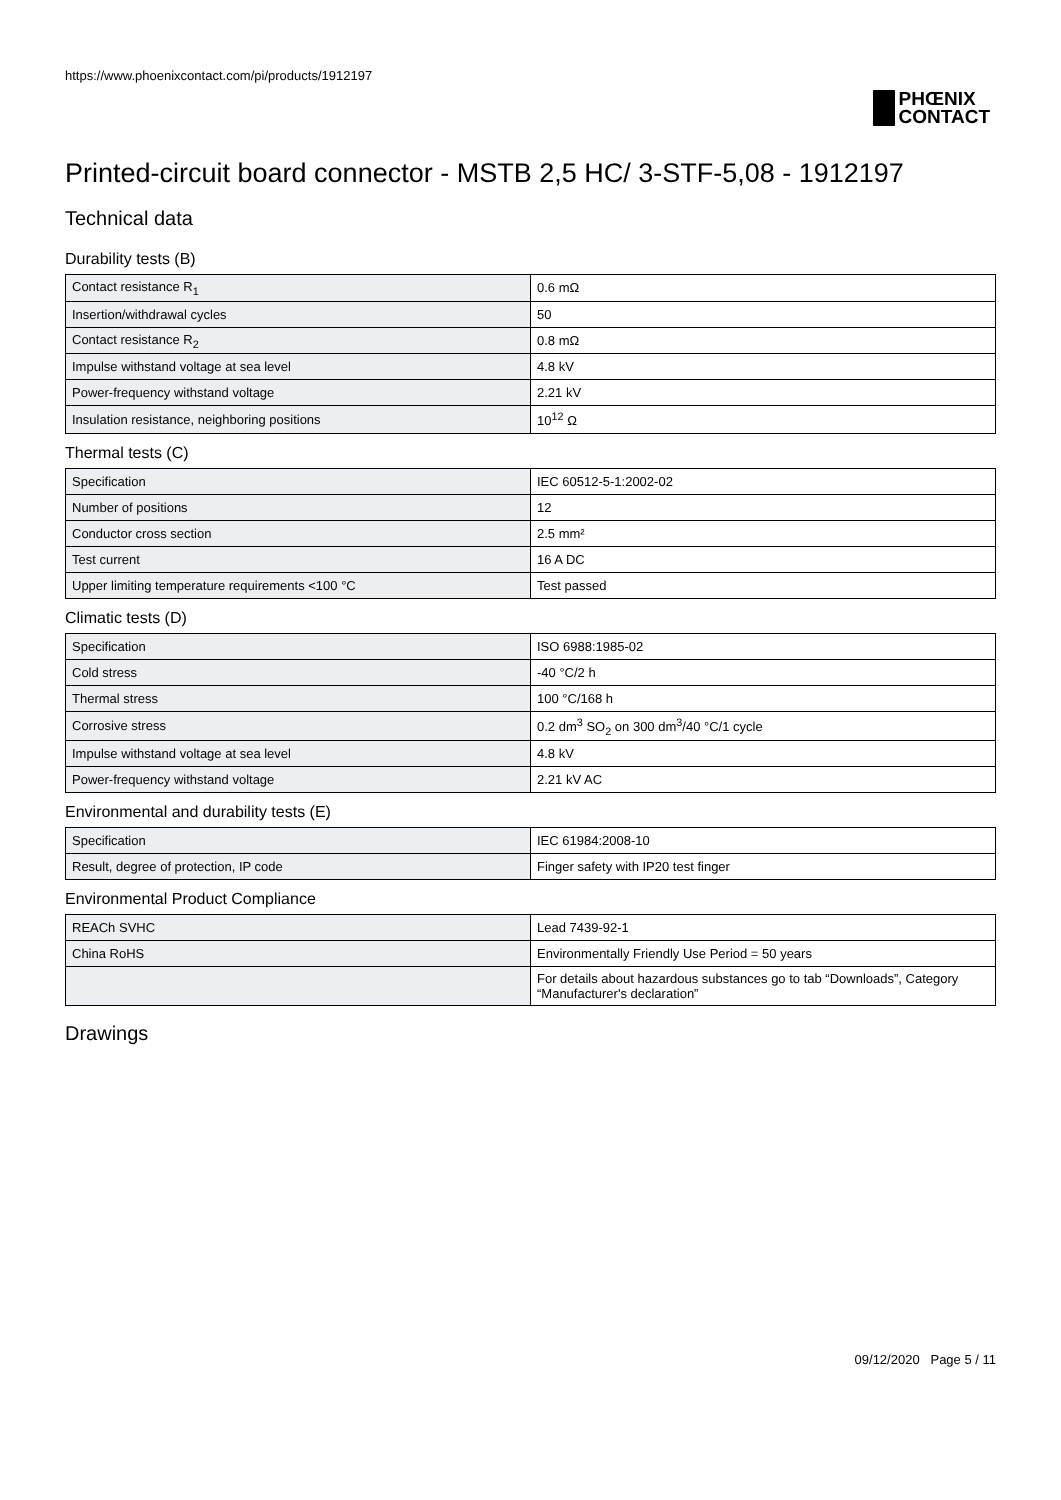https://www.phoenixcontact.com/pi/products/1912197
PHŒNIX
CONTACT
Printed-circuit board connector - MSTB 2,5 HC/ 3-STF-5,08 - 1912197
Technical data
Durability tests (B)
| Contact resistance R<sub>1</sub> | 0.6 mΩ |
| Insertion/withdrawal cycles | 50 |
| Contact resistance R<sub>2</sub> | 0.8 mΩ |
| Impulse withstand voltage at sea level | 4.8 kV |
| Power-frequency withstand voltage | 2.21 kV |
| Insulation resistance, neighboring positions | 10<sup>12</sup> Ω |
Thermal tests (C)
| Specification | IEC 60512-5-1:2002-02 |
| Number of positions | 12 |
| Conductor cross section | 2.5 mm² |
| Test current | 16 A DC |
| Upper limiting temperature requirements <100 °C | Test passed |
Climatic tests (D)
| Specification | ISO 6988:1985-02 |
| Cold stress | -40 °C/2 h |
| Thermal stress | 100 °C/168 h |
| Corrosive stress | 0.2 dm<sup>3</sup> SO<sub>2</sub> on 300 dm<sup>3</sup>/40 °C/1 cycle |
| Impulse withstand voltage at sea level | 4.8 kV |
| Power-frequency withstand voltage | 2.21 kV AC |
Environmental and durability tests (E)
| Specification | IEC 61984:2008-10 |
| Result, degree of protection, IP code | Finger safety with IP20 test finger |
Environmental Product Compliance
| REACh SVHC | Lead 7439-92-1 |
| China RoHS | Environmentally Friendly Use Period = 50 years |
| | For details about hazardous substances go to tab “Downloads”, Category “Manufacturer's declaration” |
Drawings
09/12/2020 Page 5 / 11